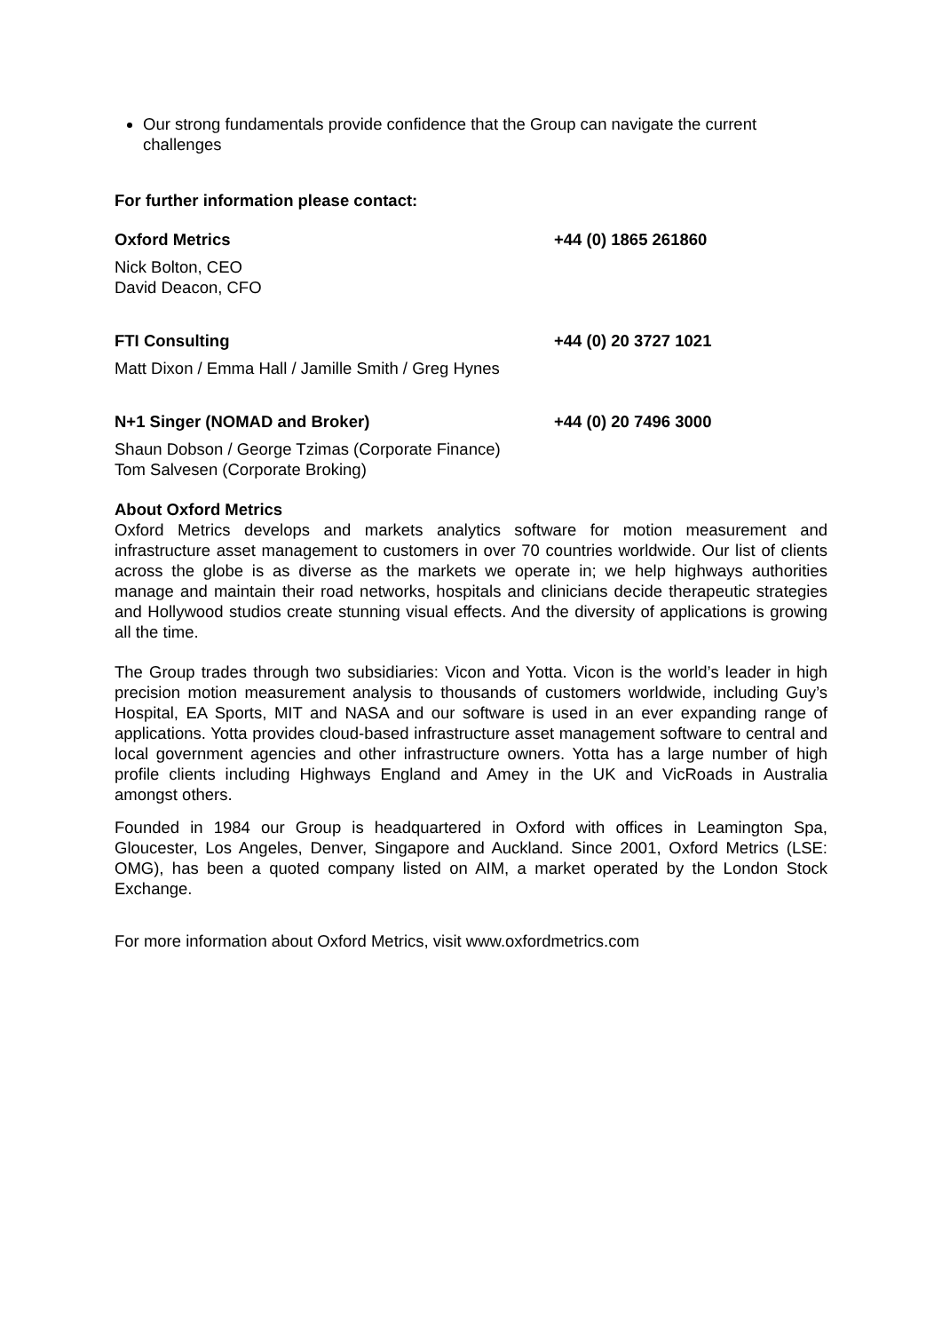Our strong fundamentals provide confidence that the Group can navigate the current challenges
For further information please contact:
Oxford Metrics +44 (0) 1865 261860
Nick Bolton, CEO
David Deacon, CFO
FTI Consulting +44 (0) 20 3727 1021
Matt Dixon / Emma Hall / Jamille Smith / Greg Hynes
N+1 Singer (NOMAD and Broker) +44 (0) 20 7496 3000
Shaun Dobson / George Tzimas (Corporate Finance)
Tom Salvesen (Corporate Broking)
About Oxford Metrics
Oxford Metrics develops and markets analytics software for motion measurement and infrastructure asset management to customers in over 70 countries worldwide. Our list of clients across the globe is as diverse as the markets we operate in; we help highways authorities manage and maintain their road networks, hospitals and clinicians decide therapeutic strategies and Hollywood studios create stunning visual effects. And the diversity of applications is growing all the time.
The Group trades through two subsidiaries: Vicon and Yotta. Vicon is the world’s leader in high precision motion measurement analysis to thousands of customers worldwide, including Guy’s Hospital, EA Sports, MIT and NASA and our software is used in an ever expanding range of applications. Yotta provides cloud-based infrastructure asset management software to central and local government agencies and other infrastructure owners. Yotta has a large number of high profile clients including Highways England and Amey in the UK and VicRoads in Australia amongst others.
Founded in 1984 our Group is headquartered in Oxford with offices in Leamington Spa, Gloucester, Los Angeles, Denver, Singapore and Auckland. Since 2001, Oxford Metrics (LSE: OMG), has been a quoted company listed on AIM, a market operated by the London Stock Exchange.
For more information about Oxford Metrics, visit www.oxfordmetrics.com